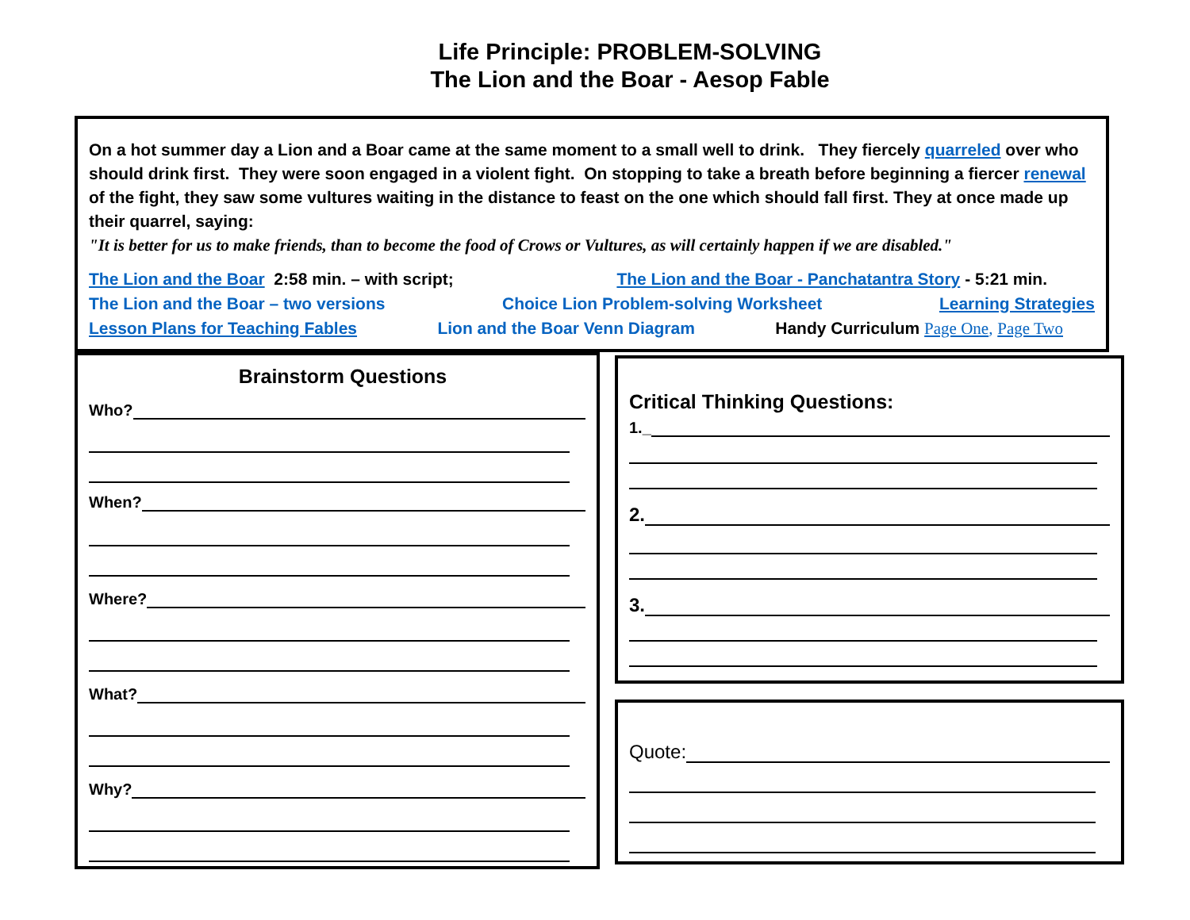Life Principle: PROBLEM-SOLVING
The Lion and the Boar - Aesop Fable
On a hot summer day a Lion and a Boar came at the same moment to a small well to drink. They fiercely quarreled over who should drink first. They were soon engaged in a violent fight. On stopping to take a breath before beginning a fiercer renewal of the fight, they saw some vultures waiting in the distance to feast on the one which should fall first. They at once made up their quarrel, saying:
"It is better for us to make friends, than to become the food of Crows or Vultures, as will certainly happen if we are disabled."
The Lion and the Boar 2:58 min. – with script; The Lion and the Boar - Panchatantra Story - 5:21 min.
The Lion and the Boar – two versions Choice Lion Problem-solving Worksheet Learning Strategies
Lesson Plans for Teaching Fables Lion and the Boar Venn Diagram Handy Curriculum Page One, Page Two
Brainstorm Questions
Who?
When?
Where?
What?
Why?
Critical Thinking Questions:
1._
2.
3.
Quote: